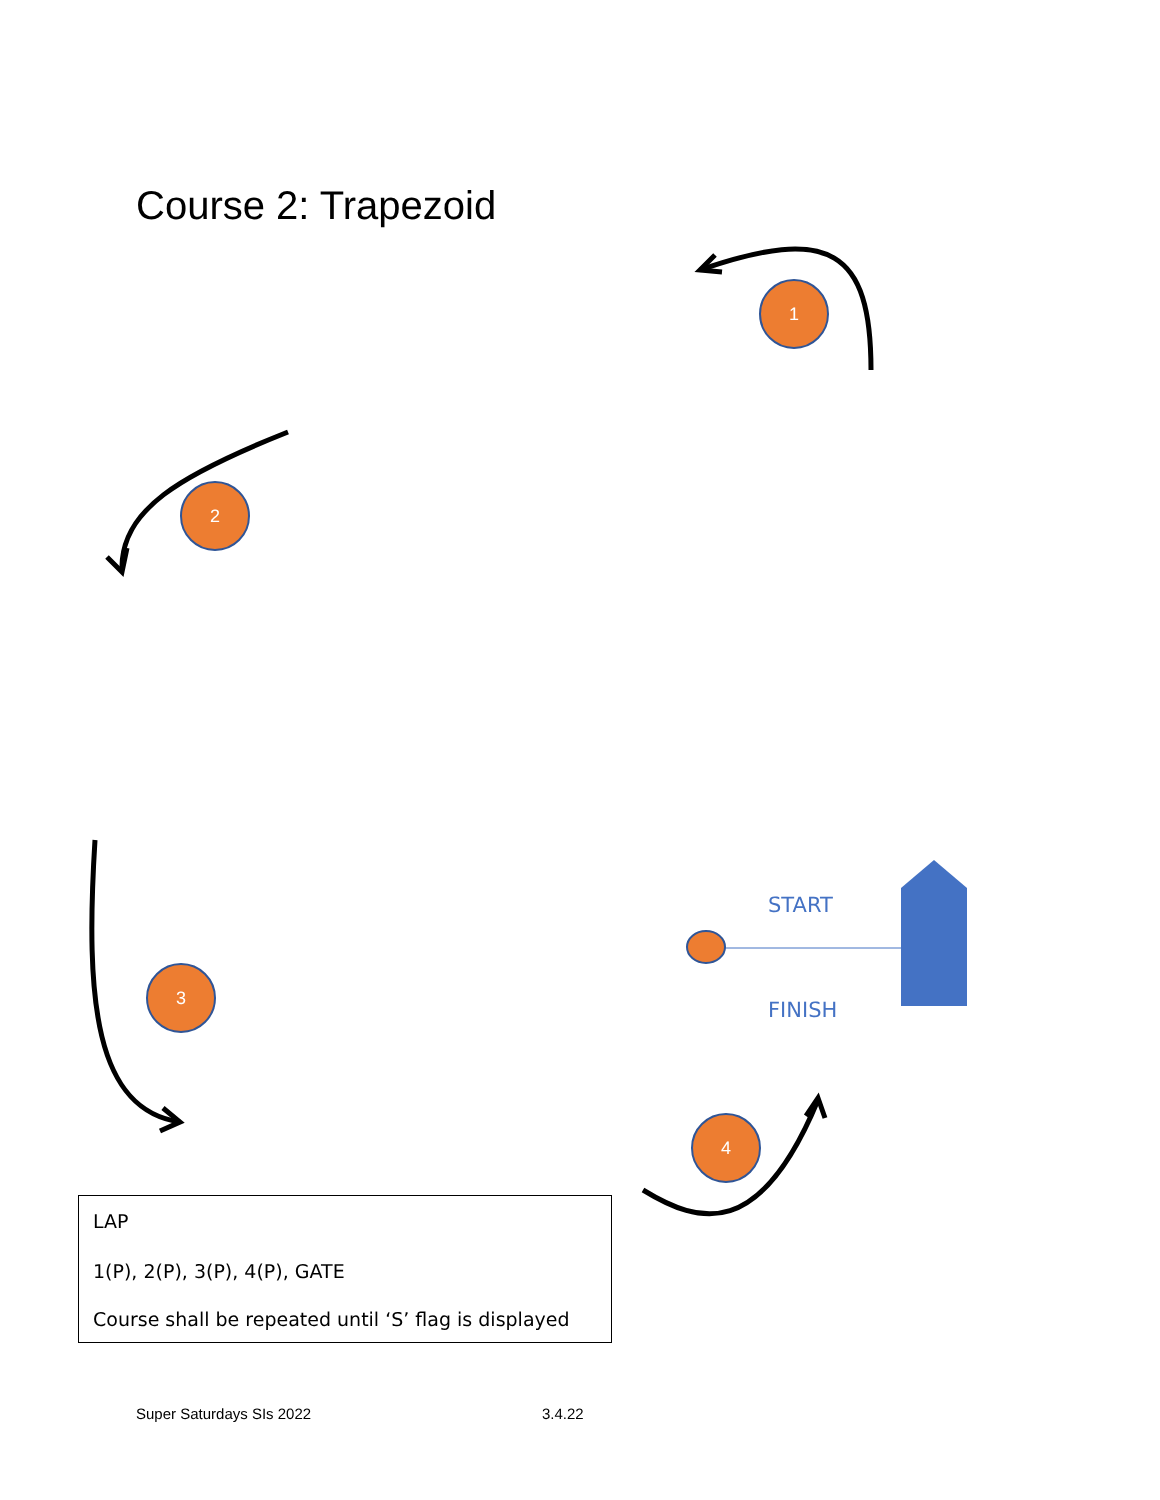Course 2: Trapezoid
1
2
3
4
START
FINISH
LAP
1(P), 2(P), 3(P), 4(P), GATE
Course shall be repeated until ‘S’ flag is displayed
Super Saturdays SIs 2022 3.4.22